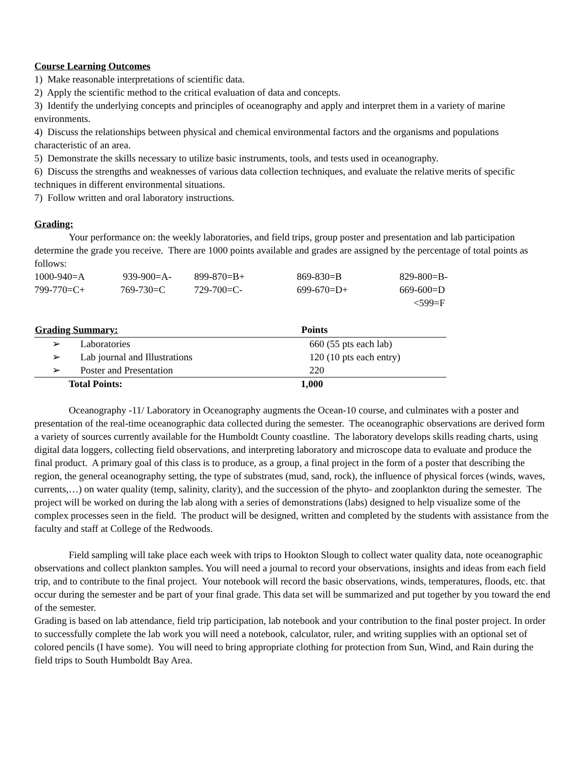Course Learning Outcomes
1) Make reasonable interpretations of scientific data.
2) Apply the scientific method to the critical evaluation of data and concepts.
3) Identify the underlying concepts and principles of oceanography and apply and interpret them in a variety of marine environments.
4) Discuss the relationships between physical and chemical environmental factors and the organisms and populations characteristic of an area.
5) Demonstrate the skills necessary to utilize basic instruments, tools, and tests used in oceanography.
6) Discuss the strengths and weaknesses of various data collection techniques, and evaluate the relative merits of specific techniques in different environmental situations.
7) Follow written and oral laboratory instructions.
Grading:
Your performance on: the weekly laboratories, and field trips, group poster and presentation and lab participation determine the grade you receive. There are 1000 points available and grades are assigned by the percentage of total points as follows:
| 1000-940=A | 939-900=A- | 899-870=B+ | 869-830=B | 829-800=B- |
| 799-770=C+ | 769-730=C | 729-700=C- | 699-670=D+ | 669-600=D |
| | | | | <599=F |
| Grading Summary: | Points |
| --- | --- |
| ➢ Laboratories | 660 (55 pts each lab) |
| ➢ Lab journal and Illustrations | 120 (10 pts each entry) |
| ➢ Poster and Presentation | 220 |
| Total Points: | 1,000 |
Oceanography -11/ Laboratory in Oceanography augments the Ocean-10 course, and culminates with a poster and presentation of the real-time oceanographic data collected during the semester. The oceanographic observations are derived form a variety of sources currently available for the Humboldt County coastline. The laboratory develops skills reading charts, using digital data loggers, collecting field observations, and interpreting laboratory and microscope data to evaluate and produce the final product. A primary goal of this class is to produce, as a group, a final project in the form of a poster that describing the region, the general oceanography setting, the type of substrates (mud, sand, rock), the influence of physical forces (winds, waves, currents,…) on water quality (temp, salinity, clarity), and the succession of the phyto- and zooplankton during the semester. The project will be worked on during the lab along with a series of demonstrations (labs) designed to help visualize some of the complex processes seen in the field. The product will be designed, written and completed by the students with assistance from the faculty and staff at College of the Redwoods.
Field sampling will take place each week with trips to Hookton Slough to collect water quality data, note oceanographic observations and collect plankton samples. You will need a journal to record your observations, insights and ideas from each field trip, and to contribute to the final project. Your notebook will record the basic observations, winds, temperatures, floods, etc. that occur during the semester and be part of your final grade. This data set will be summarized and put together by you toward the end of the semester.
Grading is based on lab attendance, field trip participation, lab notebook and your contribution to the final poster project. In order to successfully complete the lab work you will need a notebook, calculator, ruler, and writing supplies with an optional set of colored pencils (I have some). You will need to bring appropriate clothing for protection from Sun, Wind, and Rain during the field trips to South Humboldt Bay Area.